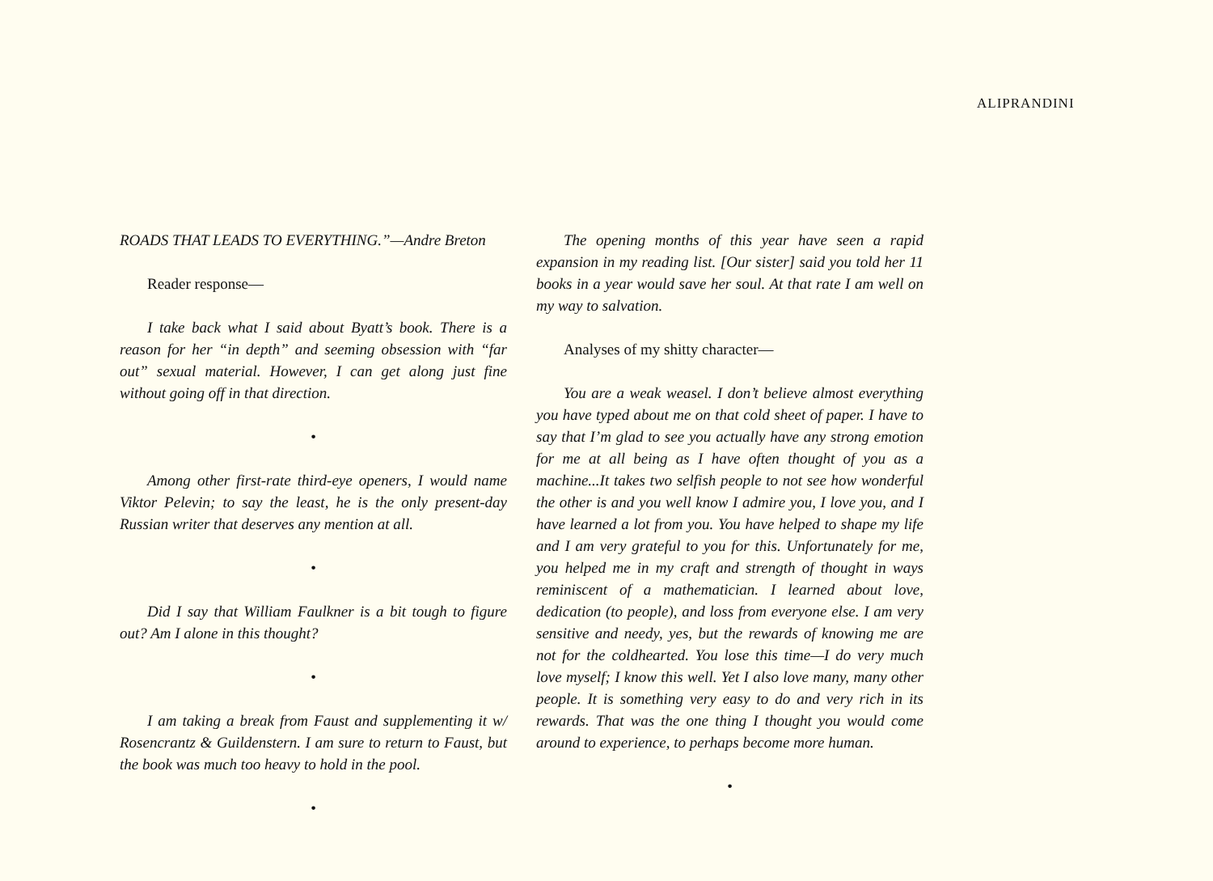ALIPRANDINI
ROADS THAT LEADS TO EVERYTHING.”—Andre Breton
Reader response—
I take back what I said about Byatt’s book. There is a reason for her “in depth” and seeming obsession with “far out” sexual material. However, I can get along just fine without going off in that direction.
•
Among other first-rate third-eye openers, I would name Viktor Pelevin; to say the least, he is the only present-day Russian writer that deserves any mention at all.
•
Did I say that William Faulkner is a bit tough to figure out? Am I alone in this thought?
•
I am taking a break from Faust and supplementing it w/ Rosencrantz & Guildenstern. I am sure to return to Faust, but the book was much too heavy to hold in the pool.
•
The opening months of this year have seen a rapid expansion in my reading list. [Our sister] said you told her 11 books in a year would save her soul. At that rate I am well on my way to salvation.
Analyses of my shitty character—
You are a weak weasel. I don’t believe almost everything you have typed about me on that cold sheet of paper. I have to say that I’m glad to see you actually have any strong emotion for me at all being as I have often thought of you as a machine...It takes two selfish people to not see how wonderful the other is and you well know I admire you, I love you, and I have learned a lot from you. You have helped to shape my life and I am very grateful to you for this. Unfortunately for me, you helped me in my craft and strength of thought in ways reminiscent of a mathematician. I learned about love, dedication (to people), and loss from everyone else. I am very sensitive and needy, yes, but the rewards of knowing me are not for the coldhearted. You lose this time—I do very much love myself; I know this well. Yet I also love many, many other people. It is something very easy to do and very rich in its rewards. That was the one thing I thought you would come around to experience, to perhaps become more human.
•